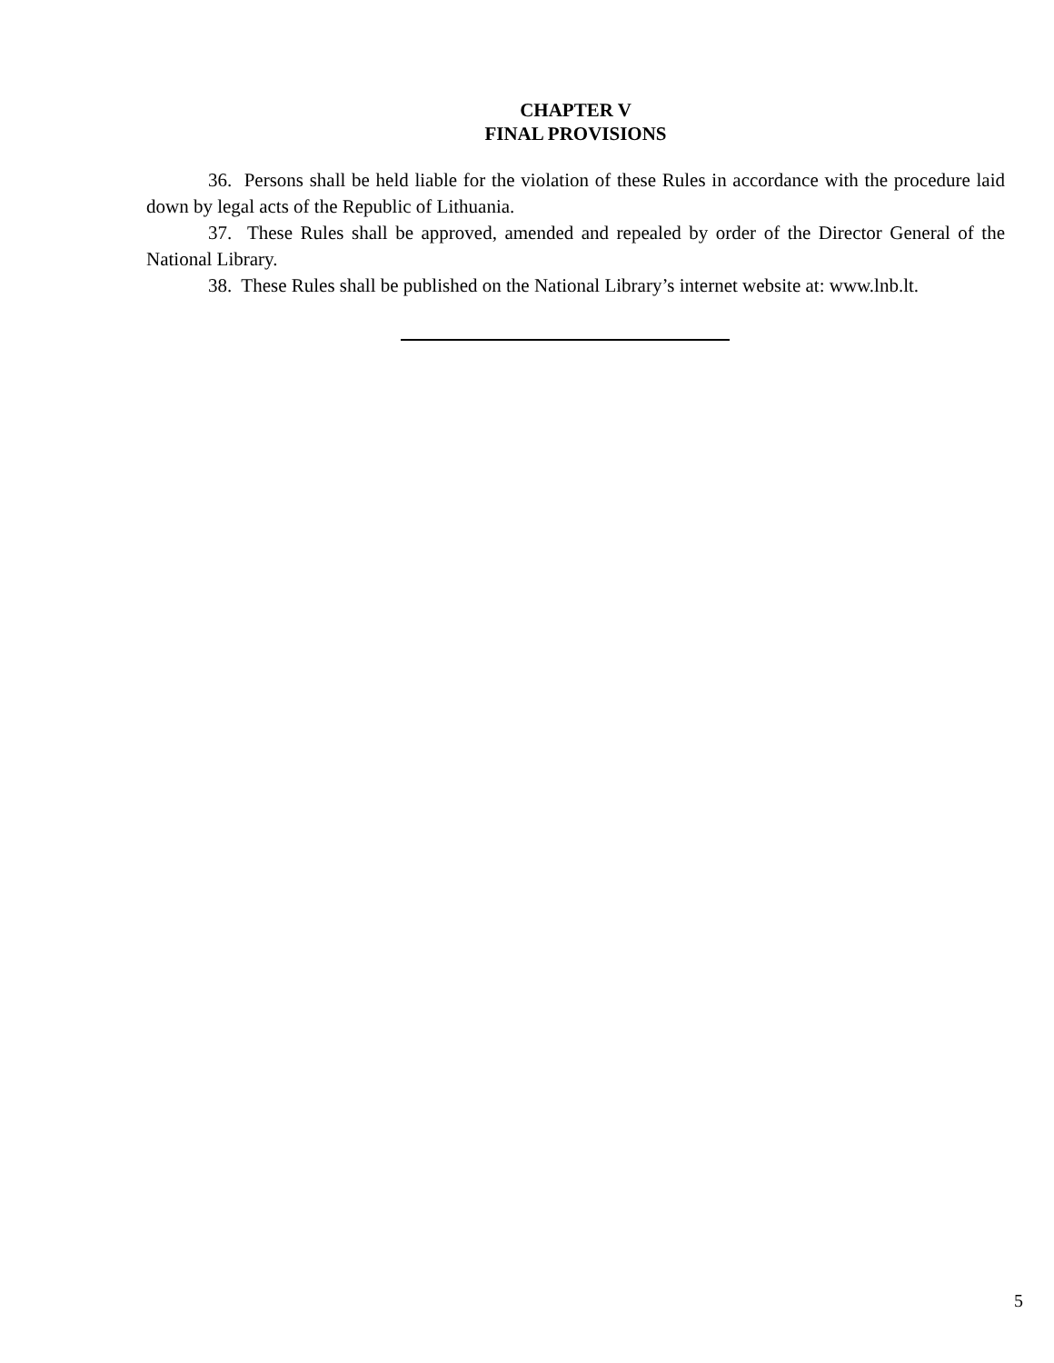CHAPTER V
FINAL PROVISIONS
36. Persons shall be held liable for the violation of these Rules in accordance with the procedure laid down by legal acts of the Republic of Lithuania.
37. These Rules shall be approved, amended and repealed by order of the Director General of the National Library.
38. These Rules shall be published on the National Library’s internet website at: www.lnb.lt.
5